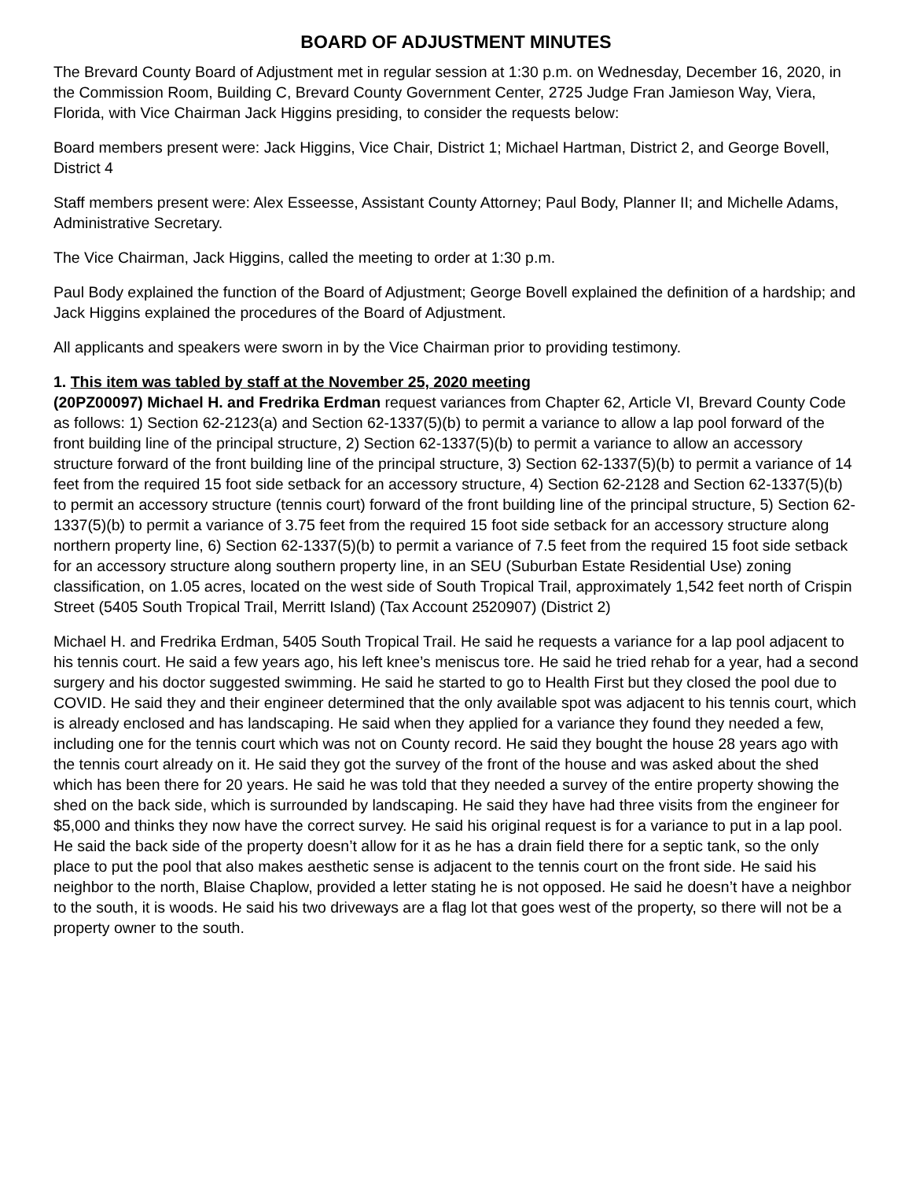BOARD OF ADJUSTMENT MINUTES
The Brevard County Board of Adjustment met in regular session at 1:30 p.m. on Wednesday, December 16, 2020, in the Commission Room, Building C, Brevard County Government Center, 2725 Judge Fran Jamieson Way, Viera, Florida, with Vice Chairman Jack Higgins presiding, to consider the requests below:
Board members present were: Jack Higgins, Vice Chair, District 1; Michael Hartman, District 2, and George Bovell, District 4
Staff members present were: Alex Esseesse, Assistant County Attorney; Paul Body, Planner II; and Michelle Adams, Administrative Secretary.
The Vice Chairman, Jack Higgins, called the meeting to order at 1:30 p.m.
Paul Body explained the function of the Board of Adjustment; George Bovell explained the definition of a hardship; and Jack Higgins explained the procedures of the Board of Adjustment.
All applicants and speakers were sworn in by the Vice Chairman prior to providing testimony.
1. This item was tabled by staff at the November 25, 2020 meeting
(20PZ00097) Michael H. and Fredrika Erdman request variances from Chapter 62, Article VI, Brevard County Code as follows: 1) Section 62-2123(a) and Section 62-1337(5)(b) to permit a variance to allow a lap pool forward of the front building line of the principal structure, 2) Section 62-1337(5)(b) to permit a variance to allow an accessory structure forward of the front building line of the principal structure, 3) Section 62-1337(5)(b) to permit a variance of 14 feet from the required 15 foot side setback for an accessory structure, 4) Section 62-2128 and Section 62-1337(5)(b) to permit an accessory structure (tennis court) forward of the front building line of the principal structure, 5) Section 62-1337(5)(b) to permit a variance of 3.75 feet from the required 15 foot side setback for an accessory structure along northern property line, 6) Section 62-1337(5)(b) to permit a variance of 7.5 feet from the required 15 foot side setback for an accessory structure along southern property line, in an SEU (Suburban Estate Residential Use) zoning classification, on 1.05 acres, located on the west side of South Tropical Trail, approximately 1,542 feet north of Crispin Street (5405 South Tropical Trail, Merritt Island) (Tax Account 2520907) (District 2)
Michael H. and Fredrika Erdman, 5405 South Tropical Trail. He said he requests a variance for a lap pool adjacent to his tennis court. He said a few years ago, his left knee’s meniscus tore. He said he tried rehab for a year, had a second surgery and his doctor suggested swimming. He said he started to go to Health First but they closed the pool due to COVID. He said they and their engineer determined that the only available spot was adjacent to his tennis court, which is already enclosed and has landscaping. He said when they applied for a variance they found they needed a few, including one for the tennis court which was not on County record. He said they bought the house 28 years ago with the tennis court already on it. He said they got the survey of the front of the house and was asked about the shed which has been there for 20 years. He said he was told that they needed a survey of the entire property showing the shed on the back side, which is surrounded by landscaping. He said they have had three visits from the engineer for $5,000 and thinks they now have the correct survey. He said his original request is for a variance to put in a lap pool. He said the back side of the property doesn’t allow for it as he has a drain field there for a septic tank, so the only place to put the pool that also makes aesthetic sense is adjacent to the tennis court on the front side. He said his neighbor to the north, Blaise Chaplow, provided a letter stating he is not opposed. He said he doesn’t have a neighbor to the south, it is woods. He said his two driveways are a flag lot that goes west of the property, so there will not be a property owner to the south.